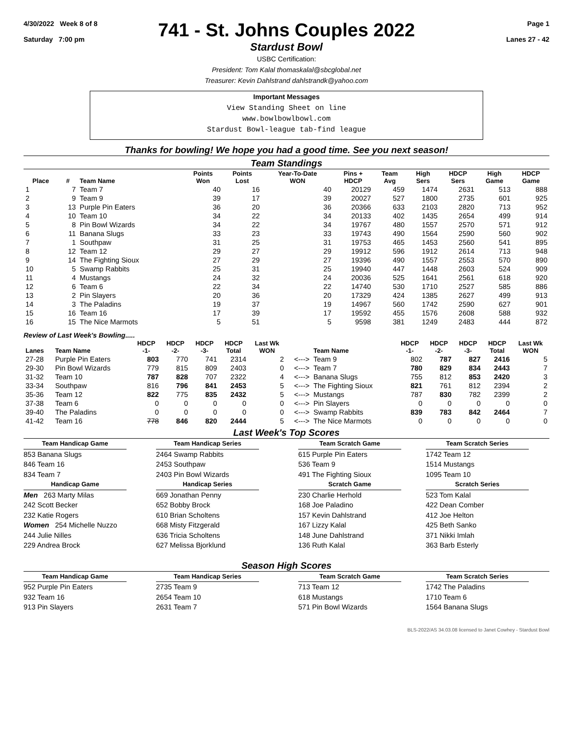4/30/2022 Week 8 of 8
Saturday 7:00 pm
741 - St. Johns Couples 2022
Stardust Bowl
Page 1
Lanes 27 - 42
USBC Certification:
President: Tom Kalal thomaskalal@sbcglobal.net
Treasurer: Kevin Dahlstrand dahlstrandk@yahoo.com
Important Messages
View Standing Sheet on line
www.bowlbowlbowl.com
Stardust Bowl-league tab-find league
Thanks for bowling! We hope you had a good time. See you next season!
Team Standings
| Place | # | Team Name | Points Won | Points Lost | Year-To-Date WON | Pins + HDCP | Team Avg | High Sers | HDCP Sers | High Game | HDCP Game |
| --- | --- | --- | --- | --- | --- | --- | --- | --- | --- | --- | --- |
| 1 | 7 | Team 7 | 40 | 16 | 40 | 20129 | 459 | 1474 | 2631 | 513 | 888 |
| 2 | 9 | Team 9 | 39 | 17 | 39 | 20027 | 527 | 1800 | 2735 | 601 | 925 |
| 3 | 13 | Purple Pin Eaters | 36 | 20 | 36 | 20366 | 633 | 2103 | 2820 | 713 | 952 |
| 4 | 10 | Team 10 | 34 | 22 | 34 | 20133 | 402 | 1435 | 2654 | 499 | 914 |
| 5 | 8 | Pin Bowl Wizards | 34 | 22 | 34 | 19767 | 480 | 1557 | 2570 | 571 | 912 |
| 6 | 11 | Banana Slugs | 33 | 23 | 33 | 19743 | 490 | 1564 | 2590 | 560 | 902 |
| 7 | 1 | Southpaw | 31 | 25 | 31 | 19753 | 465 | 1453 | 2560 | 541 | 895 |
| 8 | 12 | Team 12 | 29 | 27 | 29 | 19912 | 596 | 1912 | 2614 | 713 | 948 |
| 9 | 14 | The Fighting Sioux | 27 | 29 | 27 | 19396 | 490 | 1557 | 2553 | 570 | 890 |
| 10 | 5 | Swamp Rabbits | 25 | 31 | 25 | 19940 | 447 | 1448 | 2603 | 524 | 909 |
| 11 | 4 | Mustangs | 24 | 32 | 24 | 20036 | 525 | 1641 | 2561 | 618 | 920 |
| 12 | 6 | Team 6 | 22 | 34 | 22 | 14740 | 530 | 1710 | 2527 | 585 | 886 |
| 13 | 2 | Pin Slayers | 20 | 36 | 20 | 17329 | 424 | 1385 | 2627 | 499 | 913 |
| 14 | 3 | The Paladins | 19 | 37 | 19 | 14967 | 560 | 1742 | 2590 | 627 | 901 |
| 15 | 16 | Team 16 | 17 | 39 | 17 | 19592 | 455 | 1576 | 2608 | 588 | 932 |
| 16 | 15 | The Nice Marmots | 5 | 51 | 5 | 9598 | 381 | 1249 | 2483 | 444 | 872 |
Review of Last Week's Bowling.....
| Lanes | Team Name | HDCP -1- | HDCP -2- | HDCP -3- | HDCP Total | Last Wk WON | | Team Name | HDCP -1- | HDCP -2- | HDCP -3- | HDCP Total | Last Wk WON |
| --- | --- | --- | --- | --- | --- | --- | --- | --- | --- | --- | --- | --- | --- |
| 27-28 | Purple Pin Eaters | 803 | 770 | 741 | 2314 | 2 | <---> | Team 9 | 802 | 787 | 827 | 2416 | 5 |
| 29-30 | Pin Bowl Wizards | 779 | 815 | 809 | 2403 | 0 | <---> | Team 7 | 780 | 829 | 834 | 2443 | 7 |
| 31-32 | Team 10 | 787 | 828 | 707 | 2322 | 4 | <---> | Banana Slugs | 755 | 812 | 853 | 2420 | 3 |
| 33-34 | Southpaw | 816 | 796 | 841 | 2453 | 5 | <---> | The Fighting Sioux | 821 | 761 | 812 | 2394 | 2 |
| 35-36 | Team 12 | 822 | 775 | 835 | 2432 | 5 | <---> | Mustangs | 787 | 830 | 782 | 2399 | 2 |
| 37-38 | Team 6 | 0 | 0 | 0 | 0 | 0 | <---> | Pin Slayers | 0 | 0 | 0 | 0 | 0 |
| 39-40 | The Paladins | 0 | 0 | 0 | 0 | 0 | <---> | Swamp Rabbits | 839 | 783 | 842 | 2464 | 7 |
| 41-42 | Team 16 | 778 | 846 | 820 | 2444 | 5 | <---> | The Nice Marmots | 0 | 0 | 0 | 0 | 0 |
Last Week's Top Scores
Team Handicap Game
Team Handicap Series
Team Scratch Game
Team Scratch Series
853 Banana Slugs
846 Team 16
834 Team 7
2464 Swamp Rabbits
2453 Southpaw
2403 Pin Bowl Wizards
615 Purple Pin Eaters
536 Team 9
491 The Fighting Sioux
1742 Team 12
1514 Mustangs
1095 Team 10
Handicap Game
Handicap Series
Scratch Game
Scratch Series
Men 263 Marty Milas
242 Scott Becker
232 Katie Rogers
Women 254 Michelle Nuzzo
244 Julie Nilles
229 Andrea Brock
669 Jonathan Penny
652 Bobby Brock
610 Brian Scholtens
668 Misty Fitzgerald
636 Tricia Scholtens
627 Melissa Bjorklund
230 Charlie Herhold
168 Joe Paladino
157 Kevin Dahlstrand
167 Lizzy Kalal
148 June Dahlstrand
136 Ruth Kalal
523 Tom Kalal
422 Dean Comber
412 Joe Helton
425 Beth Sanko
371 Nikki Imlah
363 Barb Esterly
Season High Scores
Team Handicap Game
Team Handicap Series
Team Scratch Game
Team Scratch Series
952 Purple Pin Eaters
932 Team 16
913 Pin Slayers
2735 Team 9
2654 Team 10
2631 Team 7
713 Team 12
618 Mustangs
571 Pin Bowl Wizards
1742 The Paladins
1710 Team 6
1564 Banana Slugs
BLS-2022/AS 34.03.08 licensed to Janet Cowhey - Stardust Bowl